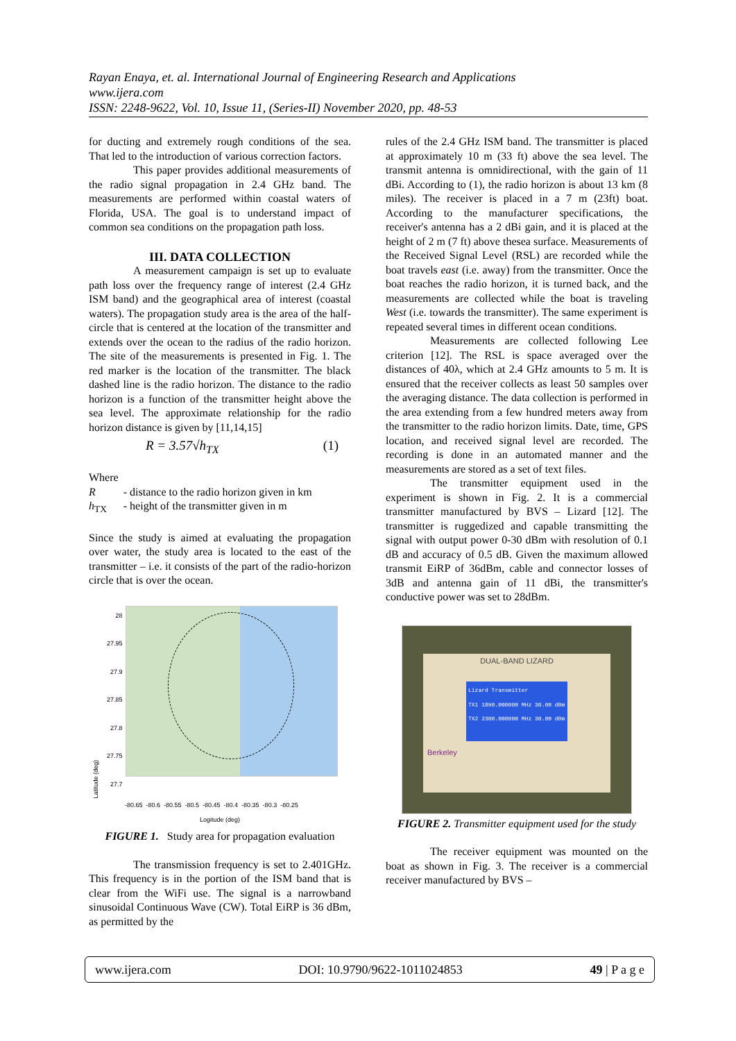Rayan Enaya, et. al. International Journal of Engineering Research and Applications
www.ijera.com
ISSN: 2248-9622, Vol. 10, Issue 11, (Series-II) November 2020, pp. 48-53
for ducting and extremely rough conditions of the sea. That led to the introduction of various correction factors.
This paper provides additional measurements of the radio signal propagation in 2.4 GHz band. The measurements are performed within coastal waters of Florida, USA. The goal is to understand impact of common sea conditions on the propagation path loss.
III. DATA COLLECTION
A measurement campaign is set up to evaluate path loss over the frequency range of interest (2.4 GHz ISM band) and the geographical area of interest (coastal waters). The propagation study area is the area of the half-circle that is centered at the location of the transmitter and extends over the ocean to the radius of the radio horizon. The site of the measurements is presented in Fig. 1. The red marker is the location of the transmitter. The black dashed line is the radio horizon. The distance to the radio horizon is a function of the transmitter height above the sea level. The approximate relationship for the radio horizon distance is given by [11,14,15]
R = 3.57√h<sub>TX</sub> (1)
Where
R - distance to the radio horizon given in km
h<sub>TX</sub> - height of the transmitter given in m
Since the study is aimed at evaluating the propagation over water, the study area is located to the east of the transmitter – i.e. it consists of the part of the radio-horizon circle that is over the ocean.
Latitude (deg)
28
27.95
27.9
27.85
27.8
27.75
27.7
-80.65 -80.6 -80.55 -80.5 -80.45 -80.4 -80.35 -80.3 -80.25
Logitude (deg)
FIGURE 1. Study area for propagation evaluation
The transmission frequency is set to 2.401GHz. This frequency is in the portion of the ISM band that is clear from the WiFi use. The signal is a narrowband sinusoidal Continuous Wave (CW). Total EiRP is 36 dBm, as permitted by the
rules of the 2.4 GHz ISM band. The transmitter is placed at approximately 10 m (33 ft) above the sea level. The transmit antenna is omnidirectional, with the gain of 11 dBi. According to (1), the radio horizon is about 13 km (8 miles). The receiver is placed in a 7 m (23ft) boat. According to the manufacturer specifications, the receiver's antenna has a 2 dBi gain, and it is placed at the height of 2 m (7 ft) above thesea surface. Measurements of the Received Signal Level (RSL) are recorded while the boat travels east (i.e. away) from the transmitter. Once the boat reaches the radio horizon, it is turned back, and the measurements are collected while the boat is traveling West (i.e. towards the transmitter). The same experiment is repeated several times in different ocean conditions.
Measurements are collected following Lee criterion [12]. The RSL is space averaged over the distances of 40λ, which at 2.4 GHz amounts to 5 m. It is ensured that the receiver collects as least 50 samples over the averaging distance. The data collection is performed in the area extending from a few hundred meters away from the transmitter to the radio horizon limits. Date, time, GPS location, and received signal level are recorded. The recording is done in an automated manner and the measurements are stored as a set of text files.
The transmitter equipment used in the experiment is shown in Fig. 2. It is a commercial transmitter manufactured by BVS – Lizard [12]. The transmitter is ruggedized and capable transmitting the signal with output power 0-30 dBm with resolution of 0.1 dB and accuracy of 0.5 dB. Given the maximum allowed transmit EiRP of 36dBm, cable and connector losses of 3dB and antenna gain of 11 dBi, the transmitter's conductive power was set to 28dBm.
DUAL-BAND LIZARD
Lizard Transmitter
TX1 1890.000000 MHz 30.00 dBm
TX2 2300.000000 MHz 30.00 dBm
Berkeley
FIGURE 2. Transmitter equipment used for the study
The receiver equipment was mounted on the boat as shown in Fig. 3. The receiver is a commercial receiver manufactured by BVS –
www.ijera.com DOI: 10.9790/9622-1011024853 49 | P a g e